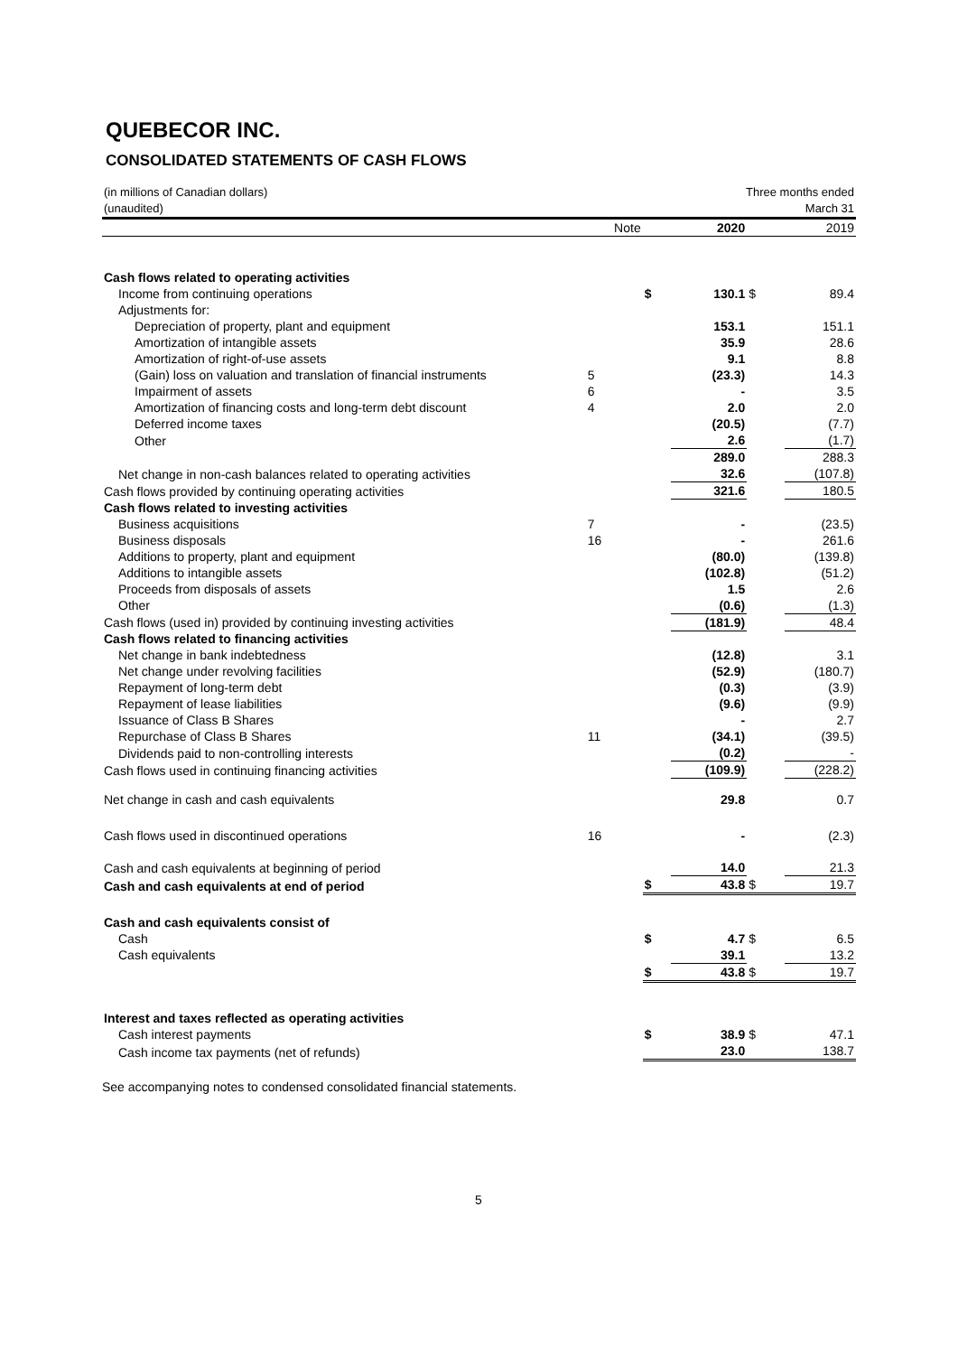QUEBECOR INC.
CONSOLIDATED STATEMENTS OF CASH FLOWS
| (in millions of Canadian dollars) | | | Three months ended | | |
| (unaudited) | | | March 31 | | |
| | Note | | 2020 | | 2019 |
| Cash flows related to operating activities | | | | | |
| Income from continuing operations | | $ | 130.1 | $ | 89.4 |
| Adjustments for: | | | | | |
| Depreciation of property, plant and equipment | | | 153.1 | | 151.1 |
| Amortization of intangible assets | | | 35.9 | | 28.6 |
| Amortization of right-of-use assets | | | 9.1 | | 8.8 |
| (Gain) loss on valuation and translation of financial instruments | 5 | | (23.3) | | 14.3 |
| Impairment of assets | 6 | | - | | 3.5 |
| Amortization of financing costs and long-term debt discount | 4 | | 2.0 | | 2.0 |
| Deferred income taxes | | | (20.5) | | (7.7) |
| Other | | | 2.6 | | (1.7) |
| | | | 289.0 | | 288.3 |
| Net change in non-cash balances related to operating activities | | | 32.6 | | (107.8) |
| Cash flows provided by continuing operating activities | | | 321.6 | | 180.5 |
| Cash flows related to investing activities | | | | | |
| Business acquisitions | 7 | | - | | (23.5) |
| Business disposals | 16 | | - | | 261.6 |
| Additions to property, plant and equipment | | | (80.0) | | (139.8) |
| Additions to intangible assets | | | (102.8) | | (51.2) |
| Proceeds from disposals of assets | | | 1.5 | | 2.6 |
| Other | | | (0.6) | | (1.3) |
| Cash flows (used in) provided by continuing investing activities | | | (181.9) | | 48.4 |
| Cash flows related to financing activities | | | | | |
| Net change in bank indebtedness | | | (12.8) | | 3.1 |
| Net change under revolving facilities | | | (52.9) | | (180.7) |
| Repayment of long-term debt | | | (0.3) | | (3.9) |
| Repayment of lease liabilities | | | (9.6) | | (9.9) |
| Issuance of Class B Shares | | | - | | 2.7 |
| Repurchase of Class B Shares | 11 | | (34.1) | | (39.5) |
| Dividends paid to non-controlling interests | | | (0.2) | | - |
| Cash flows used in continuing financing activities | | | (109.9) | | (228.2) |
| Net change in cash and cash equivalents | | | 29.8 | | 0.7 |
| Cash flows used in discontinued operations | 16 | | - | | (2.3) |
| Cash and cash equivalents at beginning of period | | | 14.0 | | 21.3 |
| Cash and cash equivalents at end of period | | $ | 43.8 | $ | 19.7 |
| Cash and cash equivalents consist of | | | | | |
| Cash | | $ | 4.7 | $ | 6.5 |
| Cash equivalents | | | 39.1 | | 13.2 |
| | | $ | 43.8 | $ | 19.7 |
| Interest and taxes reflected as operating activities | | | | | |
| Cash interest payments | | $ | 38.9 | $ | 47.1 |
| Cash income tax payments (net of refunds) | | | 23.0 | | 138.7 |
See accompanying notes to condensed consolidated financial statements.
5